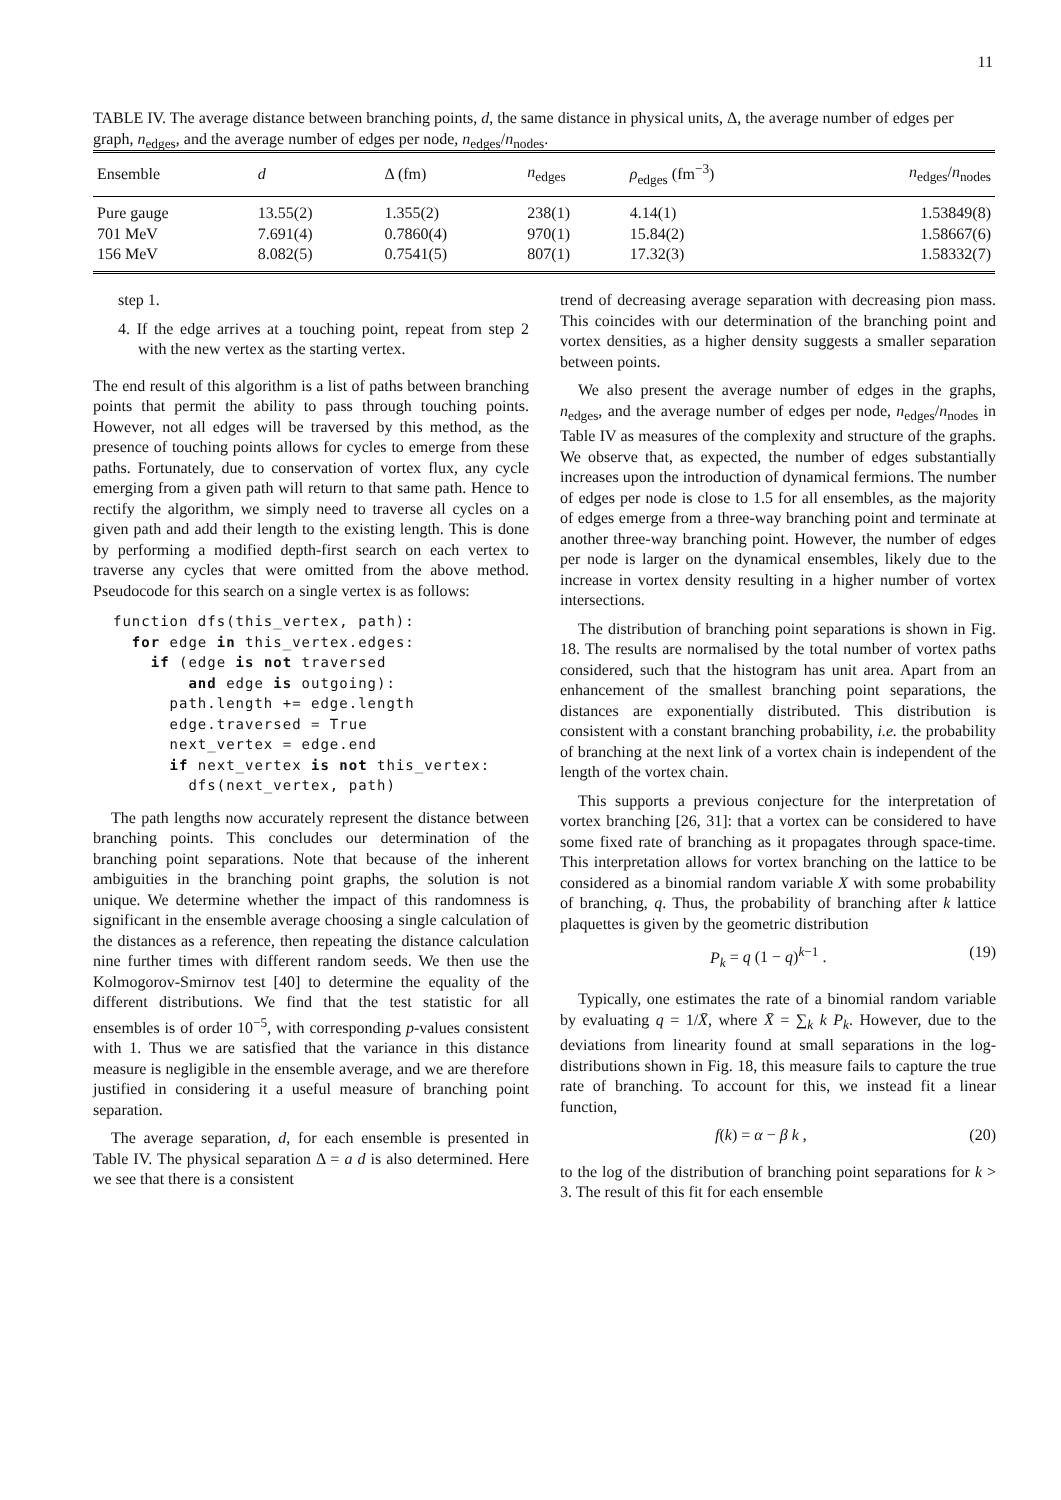11
TABLE IV. The average distance between branching points, d, the same distance in physical units, Δ, the average number of edges per graph, n<sub>edges</sub>, and the average number of edges per node, n<sub>edges</sub>/n<sub>nodes</sub>.
| Ensemble | d | Δ (fm) | n<sub>edges</sub> | ρ<sub>edges</sub> (fm<sup>−3</sup>) | n<sub>edges</sub>/ n<sub>nodes</sub> |
| --- | --- | --- | --- | --- | --- |
| Pure gauge | 13.55(2) | 1.355(2) | 238(1) | 4.14(1) | 1.53849(8) |
| 701 MeV | 7.691(4) | 0.7860(4) | 970(1) | 15.84(2) | 1.58667(6) |
| 156 MeV | 8.082(5) | 0.7541(5) | 807(1) | 17.32(3) | 1.58332(7) |
step 1.
4. If the edge arrives at a touching point, repeat from step 2 with the new vertex as the starting vertex.
The end result of this algorithm is a list of paths between branching points that permit the ability to pass through touching points. However, not all edges will be traversed by this method, as the presence of touching points allows for cycles to emerge from these paths. Fortunately, due to conservation of vortex flux, any cycle emerging from a given path will return to that same path. Hence to rectify the algorithm, we simply need to traverse all cycles on a given path and add their length to the existing length. This is done by performing a modified depth-first search on each vertex to traverse any cycles that were omitted from the above method. Pseudocode for this search on a single vertex is as follows:
function dfs(this_vertex, path):
  for edge in this_vertex.edges:
    if (edge is not traversed
        and edge is outgoing):
      path.length += edge.length
      edge.traversed = True
      next_vertex = edge.end
      if next_vertex is not this_vertex:
        dfs(next_vertex, path)
The path lengths now accurately represent the distance between branching points. This concludes our determination of the branching point separations. Note that because of the inherent ambiguities in the branching point graphs, the solution is not unique. We determine whether the impact of this randomness is significant in the ensemble average choosing a single calculation of the distances as a reference, then repeating the distance calculation nine further times with different random seeds. We then use the Kolmogorov-Smirnov test [40] to determine the equality of the different distributions. We find that the test statistic for all ensembles is of order 10<sup>−5</sup>, with corresponding p-values consistent with 1. Thus we are satisfied that the variance in this distance measure is negligible in the ensemble average, and we are therefore justified in considering it a useful measure of branching point separation.
The average separation, d, for each ensemble is presented in Table IV. The physical separation Δ = a d is also determined. Here we see that there is a consistent
trend of decreasing average separation with decreasing pion mass. This coincides with our determination of the branching point and vortex densities, as a higher density suggests a smaller separation between points.
We also present the average number of edges in the graphs, n<sub>edges</sub>, and the average number of edges per node, n<sub>edges</sub>/n<sub>nodes</sub> in Table IV as measures of the complexity and structure of the graphs. We observe that, as expected, the number of edges substantially increases upon the introduction of dynamical fermions. The number of edges per node is close to 1.5 for all ensembles, as the majority of edges emerge from a three-way branching point and terminate at another three-way branching point. However, the number of edges per node is larger on the dynamical ensembles, likely due to the increase in vortex density resulting in a higher number of vortex intersections.
The distribution of branching point separations is shown in Fig. 18. The results are normalised by the total number of vortex paths considered, such that the histogram has unit area. Apart from an enhancement of the smallest branching point separations, the distances are exponentially distributed. This distribution is consistent with a constant branching probability, i.e. the probability of branching at the next link of a vortex chain is independent of the length of the vortex chain.
This supports a previous conjecture for the interpretation of vortex branching [26, 31]: that a vortex can be considered to have some fixed rate of branching as it propagates through space-time. This interpretation allows for vortex branching on the lattice to be considered as a binomial random variable X with some probability of branching, q. Thus, the probability of branching after k lattice plaquettes is given by the geometric distribution
P<sub>k</sub> = q (1 − q)<sup>k−1</sup> . (19)
Typically, one estimates the rate of a binomial random variable by evaluating q = 1/X̄, where X̄ = ∑<sub>k</sub> k P<sub>k</sub>. However, due to the deviations from linearity found at small separations in the log-distributions shown in Fig. 18, this measure fails to capture the true rate of branching. To account for this, we instead fit a linear function,
f(k) = α − β k , (20)
to the log of the distribution of branching point separations for k > 3. The result of this fit for each ensemble